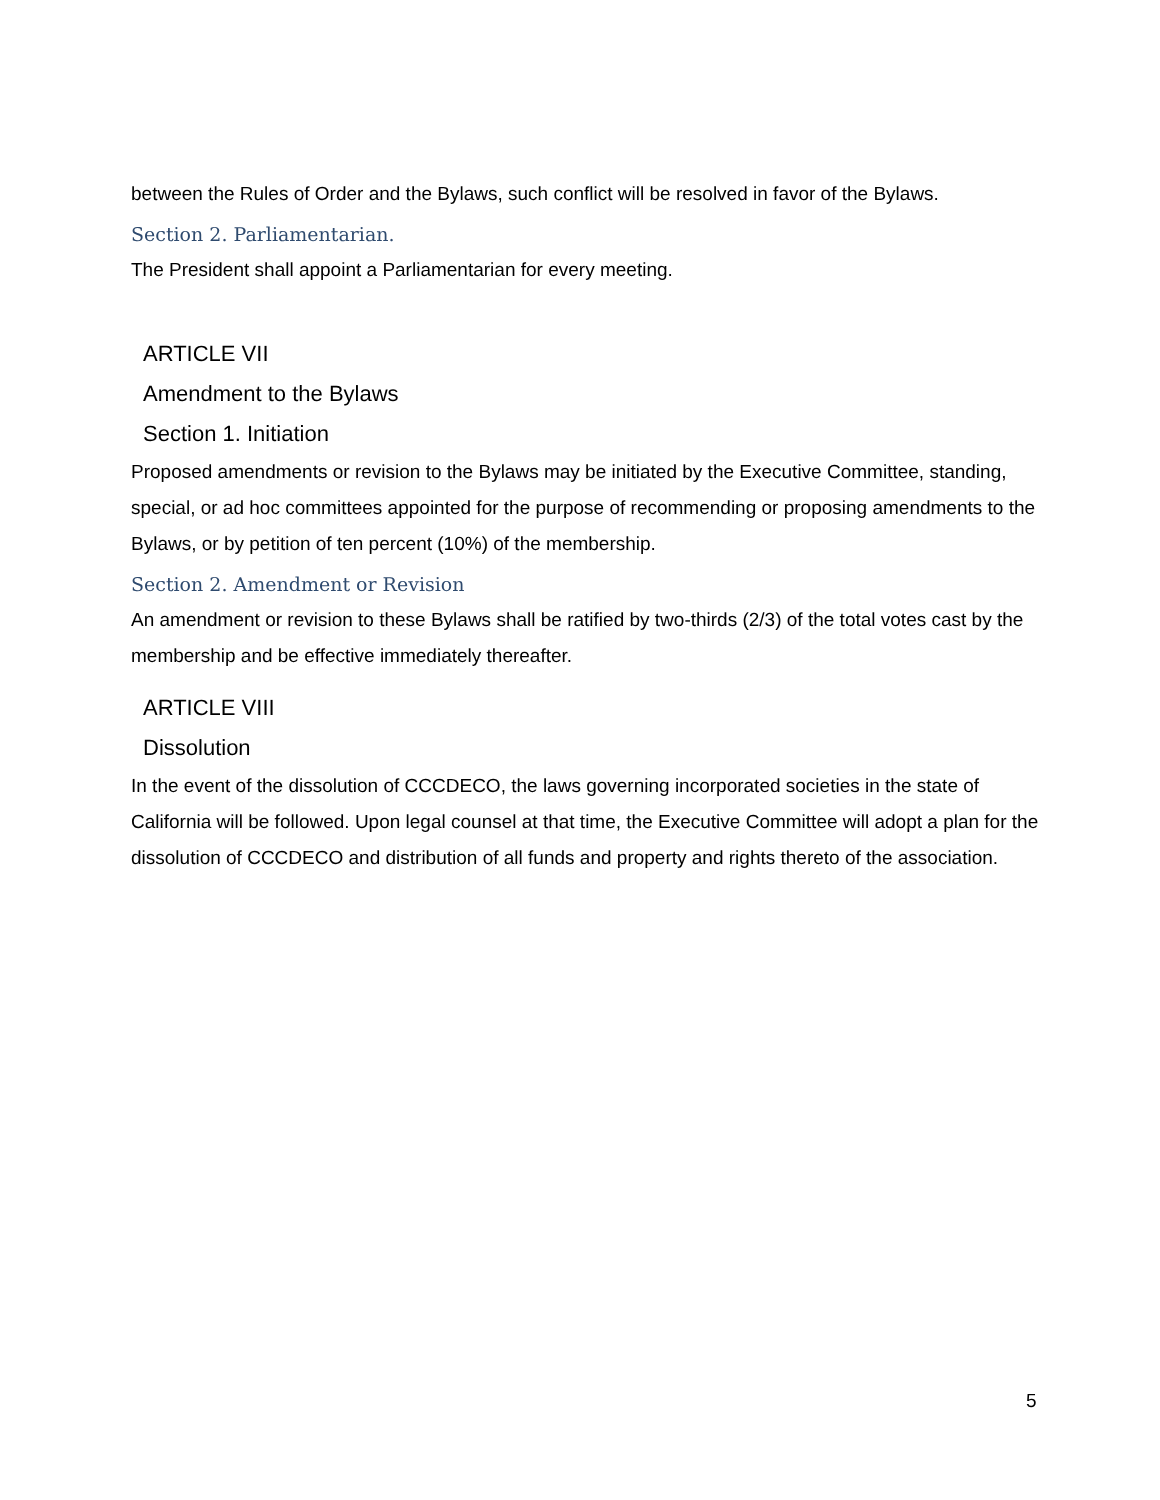between the Rules of Order and the Bylaws, such conflict will be resolved in favor of the Bylaws.
Section 2. Parliamentarian.
The President shall appoint a Parliamentarian for every meeting.
ARTICLE VII
Amendment to the Bylaws
Section 1. Initiation
Proposed amendments or revision to the Bylaws may be initiated by the Executive Committee, standing, special, or ad hoc committees appointed for the purpose of recommending or proposing amendments to the Bylaws, or by petition of ten percent (10%) of the membership.
Section 2. Amendment or Revision
An amendment or revision to these Bylaws shall be ratified by two-thirds (2/3) of the total votes cast by the membership and be effective immediately thereafter.
ARTICLE VIII
Dissolution
In the event of the dissolution of CCCDECO, the laws governing incorporated societies in the state of California will be followed. Upon legal counsel at that time, the Executive Committee will adopt a plan for the dissolution of CCCDECO and distribution of all funds and property and rights thereto of the association.
5